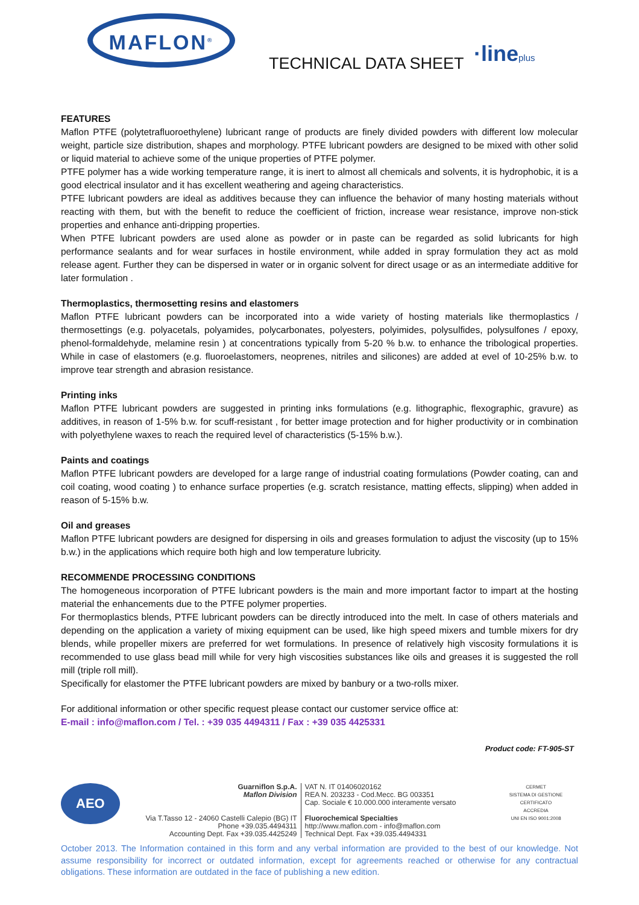MAFLON<sup>®</sup>
TECHNICAL DATA SHEET ·lineplus
FEATURES
Maflon PTFE (polytetrafluoroethylene) lubricant range of products are finely divided powders with different low molecular weight, particle size distribution, shapes and morphology. PTFE lubricant powders are designed to be mixed with other solid or liquid material to achieve some of the unique properties of PTFE polymer.
PTFE polymer has a wide working temperature range, it is inert to almost all chemicals and solvents, it is hydrophobic, it is a good electrical insulator and it has excellent weathering and ageing characteristics.
PTFE lubricant powders are ideal as additives because they can influence the behavior of many hosting materials without reacting with them, but with the benefit to reduce the coefficient of friction, increase wear resistance, improve non-stick properties and enhance anti-dripping properties.
When PTFE lubricant powders are used alone as powder or in paste can be regarded as solid lubricants for high performance sealants and for wear surfaces in hostile environment, while added in spray formulation they act as mold release agent. Further they can be dispersed in water or in organic solvent for direct usage or as an intermediate additive for later formulation .
Thermoplastics, thermosetting resins and elastomers
Maflon PTFE lubricant powders can be incorporated into a wide variety of hosting materials like thermoplastics / thermosettings (e.g. polyacetals, polyamides, polycarbonates, polyesters, polyimides, polysulfides, polysulfones / epoxy, phenol-formaldehyde, melamine resin ) at concentrations typically from 5-20 % b.w. to enhance the tribological properties. While in case of elastomers (e.g. fluoroelastomers, neoprenes, nitriles and silicones) are added at evel of 10-25% b.w. to improve tear strength and abrasion resistance.
Printing inks
Maflon PTFE lubricant powders are suggested in printing inks formulations (e.g. lithographic, flexographic, gravure) as additives, in reason of 1-5% b.w. for scuff-resistant , for better image protection and for higher productivity or in combination with polyethylene waxes to reach the required level of characteristics (5-15% b.w.).
Paints and coatings
Maflon PTFE lubricant powders are developed for a large range of industrial coating formulations (Powder coating, can and coil coating, wood coating ) to enhance surface properties (e.g. scratch resistance, matting effects, slipping) when added in reason of 5-15% b.w.
Oil and greases
Maflon PTFE lubricant powders are designed for dispersing in oils and greases formulation to adjust the viscosity (up to 15% b.w.) in the applications which require both high and low temperature lubricity.
RECOMMENDE PROCESSING CONDITIONS
The homogeneous incorporation of PTFE lubricant powders is the main and more important factor to impart at the hosting material the enhancements due to the PTFE polymer properties.
For thermoplastics blends, PTFE lubricant powders can be directly introduced into the melt. In case of others materials and depending on the application a variety of mixing equipment can be used, like high speed mixers and tumble mixers for dry blends, while propeller mixers are preferred for wet formulations. In presence of relatively high viscosity formulations it is recommended to use glass bead mill while for very high viscosities substances like oils and greases it is suggested the roll mill (triple roll mill).
Specifically for elastomer the PTFE lubricant powders are mixed by banbury or a two-rolls mixer.
For additional information or other specific request please contact our customer service office at:
E-mail : info@maflon.com / Tel. : +39 035 4494311 / Fax : +39 035 4425331
Product code: FT-905-ST
AEO
Guarniflon S.p.A.
Maflon Division
Via T.Tasso 12 - 24060 Castelli Calepio (BG) IT
Phone +39.035.4494311
Accounting Dept. Fax +39.035.4425249
VAT N. IT 01406020162
REA N. 203233 - Cod.Mecc. BG 003351
Cap. Sociale € 10.000.000 interamente versato
Fluorochemical Specialties
http://www.maflon.com - info@maflon.com
Technical Dept. Fax +39.035.4494331
CERMET
SISTEMA DI GESTIONE CERTIFICATO
ACCREDIA
UNI EN ISO 9001:2008
October 2013. The Information contained in this form and any verbal information are provided to the best of our knowledge. Not assume responsibility for incorrect or outdated information, except for agreements reached or otherwise for any contractual obligations. These information are outdated in the face of publishing a new edition.